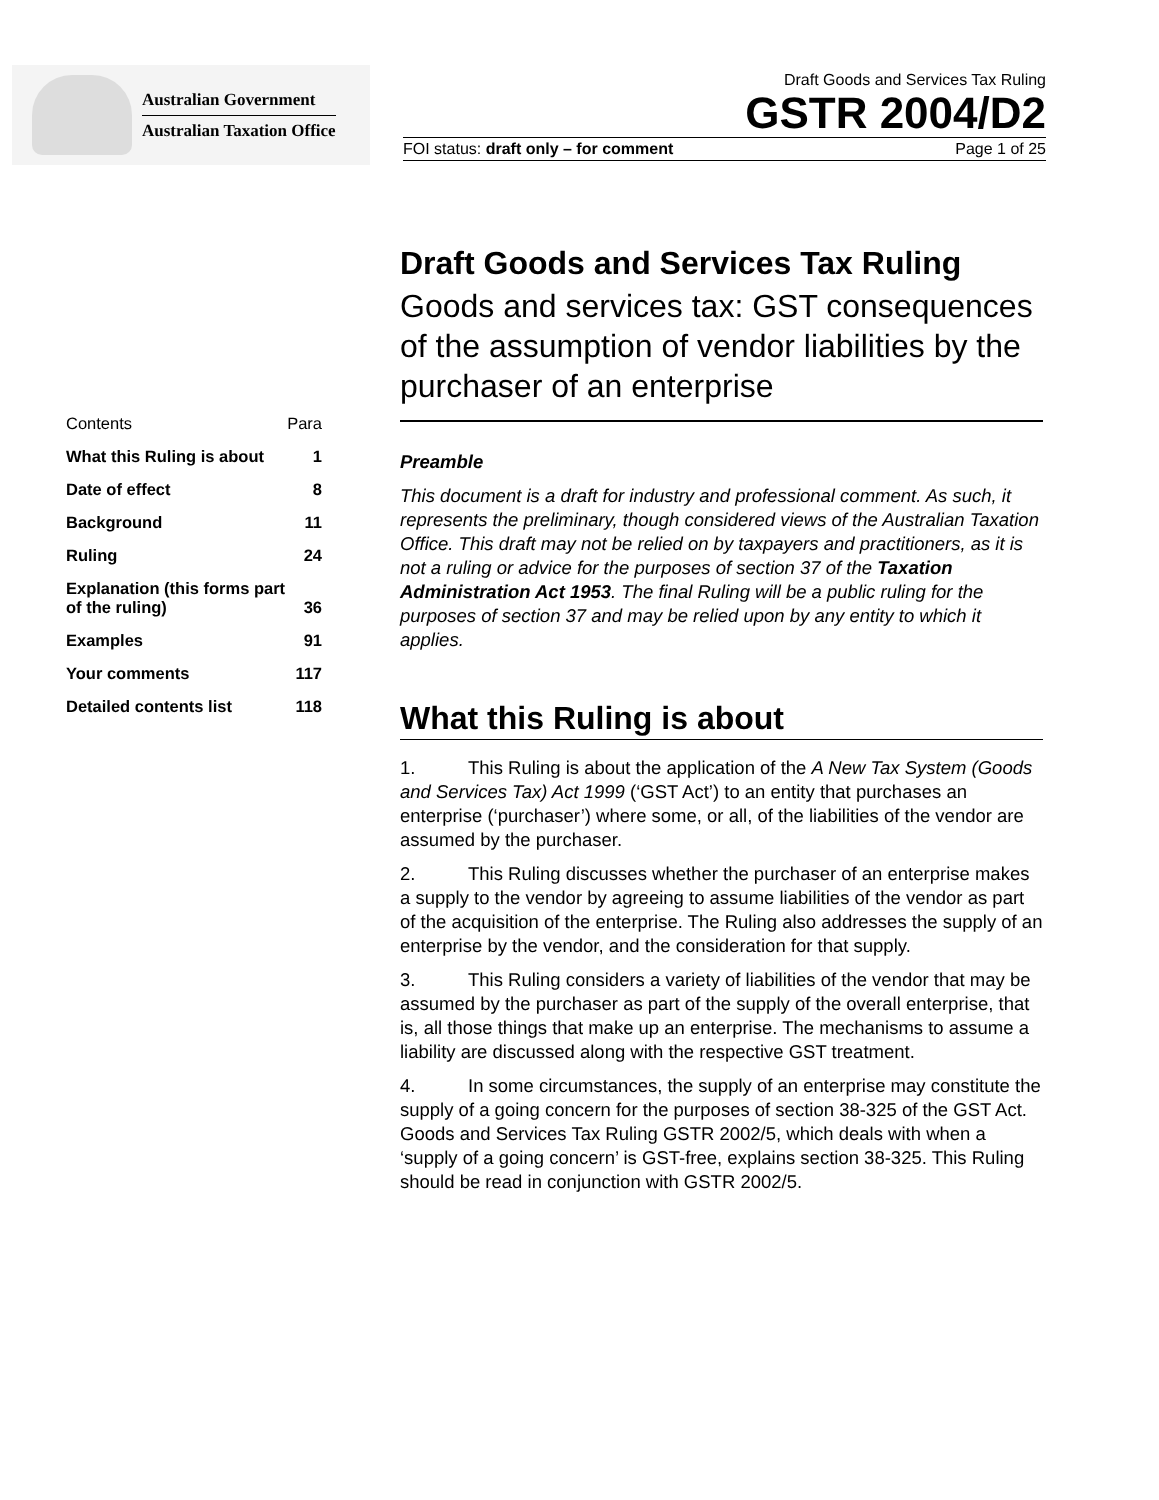Australian Government
Australian Taxation Office
Draft Goods and Services Tax Ruling
GSTR 2004/D2
FOI status: draft only – for comment Page 1 of 25
| Contents | Para |
| What this Ruling is about | 1 |
| Date of effect | 8 |
| Background | 11 |
| Ruling | 24 |
| Explanation (this forms part of the ruling) | 36 |
| Examples | 91 |
| Your comments | 117 |
| Detailed contents list | 118 |
Draft Goods and Services Tax Ruling
Goods and services tax: GST consequences of the assumption of vendor liabilities by the purchaser of an enterprise
Preamble
This document is a draft for industry and professional comment. As such, it represents the preliminary, though considered views of the Australian Taxation Office. This draft may not be relied on by taxpayers and practitioners, as it is not a ruling or advice for the purposes of section 37 of the Taxation Administration Act 1953. The final Ruling will be a public ruling for the purposes of section 37 and may be relied upon by any entity to which it applies.
What this Ruling is about
1. This Ruling is about the application of the A New Tax System (Goods and Services Tax) Act 1999 (‘GST Act’) to an entity that purchases an enterprise (‘purchaser’) where some, or all, of the liabilities of the vendor are assumed by the purchaser.
2. This Ruling discusses whether the purchaser of an enterprise makes a supply to the vendor by agreeing to assume liabilities of the vendor as part of the acquisition of the enterprise. The Ruling also addresses the supply of an enterprise by the vendor, and the consideration for that supply.
3. This Ruling considers a variety of liabilities of the vendor that may be assumed by the purchaser as part of the supply of the overall enterprise, that is, all those things that make up an enterprise. The mechanisms to assume a liability are discussed along with the respective GST treatment.
4. In some circumstances, the supply of an enterprise may constitute the supply of a going concern for the purposes of section 38-325 of the GST Act. Goods and Services Tax Ruling GSTR 2002/5, which deals with when a ‘supply of a going concern’ is GST-free, explains section 38-325. This Ruling should be read in conjunction with GSTR 2002/5.